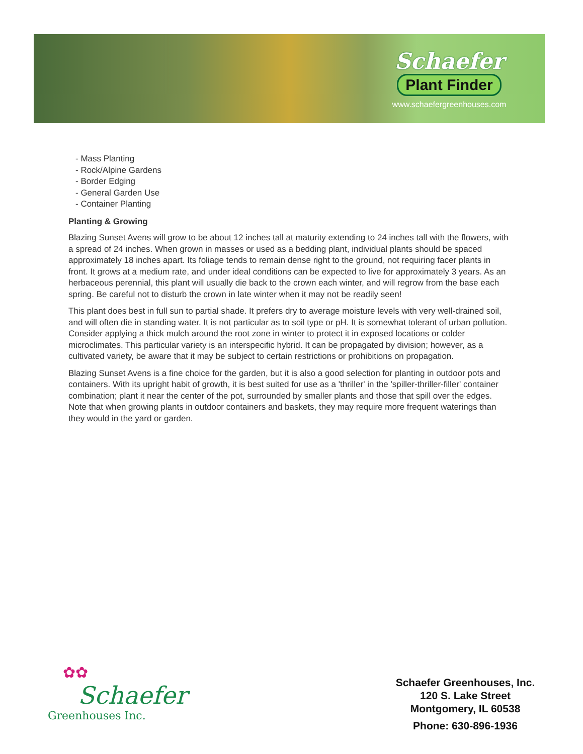Schaefer
Plant Finder
www.schaefergreenhouses.com
- Mass Planting
- Rock/Alpine Gardens
- Border Edging
- General Garden Use
- Container Planting
Planting & Growing
Blazing Sunset Avens will grow to be about 12 inches tall at maturity extending to 24 inches tall with the flowers, with a spread of 24 inches. When grown in masses or used as a bedding plant, individual plants should be spaced approximately 18 inches apart. Its foliage tends to remain dense right to the ground, not requiring facer plants in front. It grows at a medium rate, and under ideal conditions can be expected to live for approximately 3 years. As an herbaceous perennial, this plant will usually die back to the crown each winter, and will regrow from the base each spring. Be careful not to disturb the crown in late winter when it may not be readily seen!
This plant does best in full sun to partial shade. It prefers dry to average moisture levels with very well-drained soil, and will often die in standing water. It is not particular as to soil type or pH. It is somewhat tolerant of urban pollution. Consider applying a thick mulch around the root zone in winter to protect it in exposed locations or colder microclimates. This particular variety is an interspecific hybrid. It can be propagated by division; however, as a cultivated variety, be aware that it may be subject to certain restrictions or prohibitions on propagation.
Blazing Sunset Avens is a fine choice for the garden, but it is also a good selection for planting in outdoor pots and containers. With its upright habit of growth, it is best suited for use as a 'thriller' in the 'spiller-thriller-filler' container combination; plant it near the center of the pot, surrounded by smaller plants and those that spill over the edges. Note that when growing plants in outdoor containers and baskets, they may require more frequent waterings than they would in the yard or garden.
✿✿
Schaefer
Greenhouses Inc.
Schaefer Greenhouses, Inc.
120 S. Lake Street
Montgomery, IL 60538
Phone: 630-896-1936